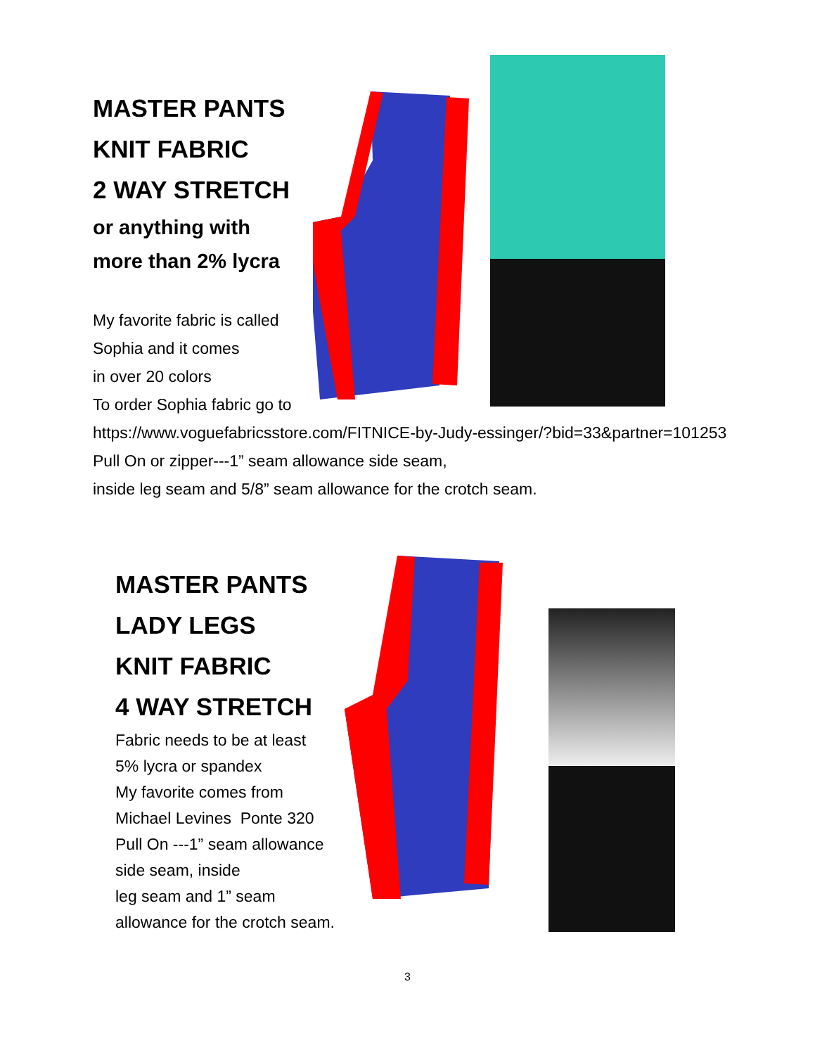MASTER PANTS
KNIT FABRIC
2 WAY STRETCH
or anything with
more than 2% lycra
My favorite fabric is called
Sophia and it comes
in over 20 colors
To order Sophia fabric go to
https://www.voguefabricsstore.com/FITNICE-by-Judy-essinger/?bid=33&partner=101253
Pull On or zipper---1” seam allowance side seam,
inside leg seam and 5/8” seam allowance for the crotch seam.
MASTER PANTS
LADY LEGS
KNIT FABRIC
4 WAY STRETCH
Fabric needs to be at least
5% lycra or spandex
My favorite comes from
Michael Levines Ponte 320
Pull On ---1” seam allowance
side seam, inside
leg seam and 1” seam
allowance for the crotch seam.
3